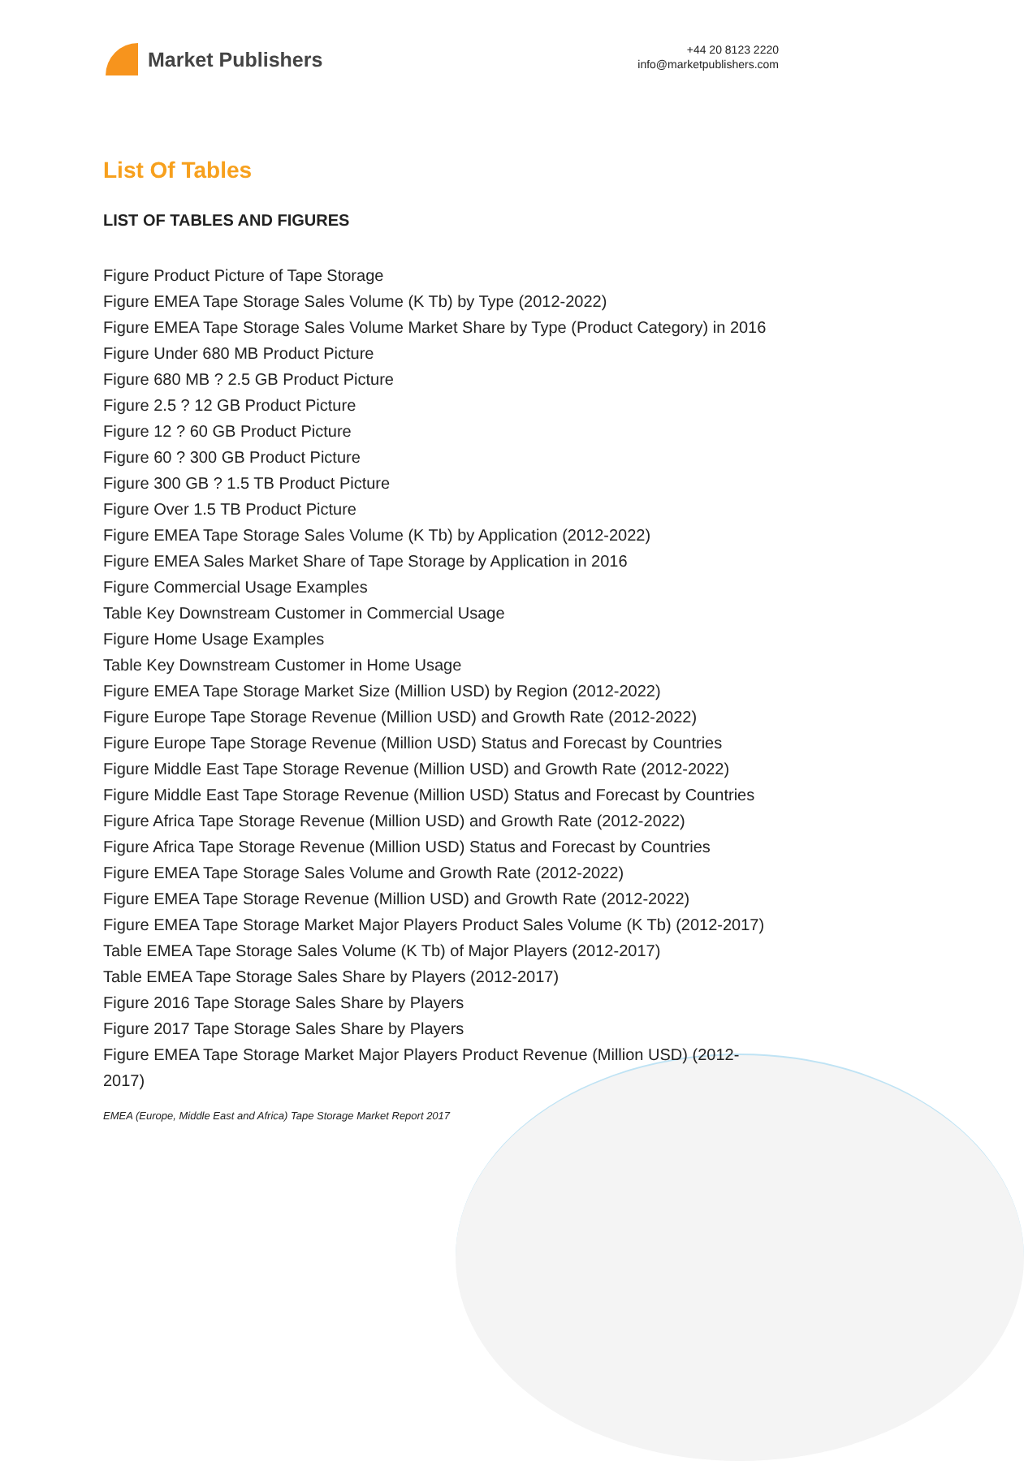Market Publishers
+44 20 8123 2220
info@marketpublishers.com
List Of Tables
LIST OF TABLES AND FIGURES
Figure Product Picture of Tape Storage
Figure EMEA Tape Storage Sales Volume (K Tb) by Type (2012-2022)
Figure EMEA Tape Storage Sales Volume Market Share by Type (Product Category) in 2016
Figure Under 680 MB Product Picture
Figure 680 MB ? 2.5 GB Product Picture
Figure 2.5 ? 12 GB Product Picture
Figure 12 ? 60 GB Product Picture
Figure 60 ? 300 GB Product Picture
Figure 300 GB ? 1.5 TB Product Picture
Figure Over 1.5 TB Product Picture
Figure EMEA Tape Storage Sales Volume (K Tb) by Application (2012-2022)
Figure EMEA Sales Market Share of Tape Storage by Application in 2016
Figure Commercial Usage Examples
Table Key Downstream Customer in Commercial Usage
Figure Home Usage Examples
Table Key Downstream Customer in Home Usage
Figure EMEA Tape Storage Market Size (Million USD) by Region (2012-2022)
Figure Europe Tape Storage Revenue (Million USD) and Growth Rate (2012-2022)
Figure Europe Tape Storage Revenue (Million USD) Status and Forecast by Countries
Figure Middle East Tape Storage Revenue (Million USD) and Growth Rate (2012-2022)
Figure Middle East Tape Storage Revenue (Million USD) Status and Forecast by Countries
Figure Africa Tape Storage Revenue (Million USD) and Growth Rate (2012-2022)
Figure Africa Tape Storage Revenue (Million USD) Status and Forecast by Countries
Figure EMEA Tape Storage Sales Volume and Growth Rate (2012-2022)
Figure EMEA Tape Storage Revenue (Million USD) and Growth Rate (2012-2022)
Figure EMEA Tape Storage Market Major Players Product Sales Volume (K Tb) (2012-2017)
Table EMEA Tape Storage Sales Volume (K Tb) of Major Players (2012-2017)
Table EMEA Tape Storage Sales Share by Players (2012-2017)
Figure 2016 Tape Storage Sales Share by Players
Figure 2017 Tape Storage Sales Share by Players
Figure EMEA Tape Storage Market Major Players Product Revenue (Million USD) (2012-2017)
EMEA (Europe, Middle East and Africa) Tape Storage Market Report 2017